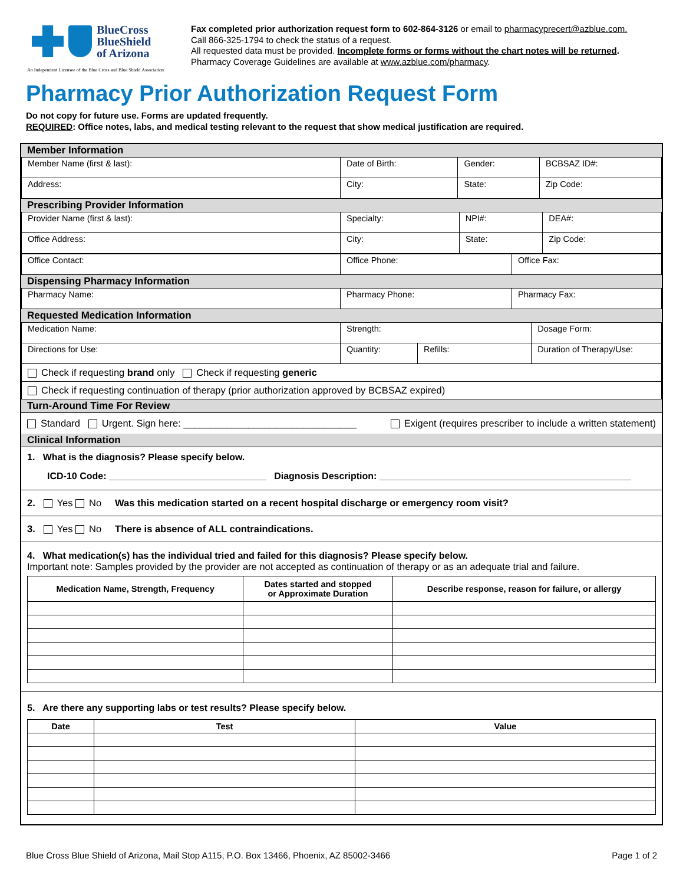BlueCross
BlueShield
of Arizona
An Independent Licensee of the Blue Cross and Blue Shield Association
Fax completed prior authorization request form to 602-864-3126 or email to pharmacyprecert@azblue.com.
Call 866-325-1794 to check the status of a request.
All requested data must be provided. Incomplete forms or forms without the chart notes will be returned.
Pharmacy Coverage Guidelines are available at www.azblue.com/pharmacy.
Pharmacy Prior Authorization Request Form
Do not copy for future use. Forms are updated frequently.
REQUIRED: Office notes, labs, and medical testing relevant to the request that show medical justification are required.
Member Information
| Member Name (first & last): | Date of Birth: | Gender: | BCBSAZ ID#: |
| Address: | City: | State: | Zip Code: |
Prescribing Provider Information
| Provider Name (first & last): | Specialty: | NPI#: | DEA#: |
| Office Address: | City: | State: | Zip Code: |
| Office Contact: | Office Phone: | Office Fax: |
Dispensing Pharmacy Information
| Pharmacy Name: | Pharmacy Phone: | Pharmacy Fax: |
Requested Medication Information
| Medication Name: | Strength: | | Dosage Form: |
| Directions for Use: | Quantity: | Refills: | Duration of Therapy/Use: |
| Check if requesting brand only Check if requesting generic | | | |
| Check if requesting continuation of therapy (prior authorization approved by BCBSAZ expired) | | | |
Turn-Around Time For Review
Standard Urgent. Sign here: ________________________________ Exigent (requires prescriber to include a written statement)
Clinical Information
1. What is the diagnosis? Please specify below.
ICD-10 Code: ______________________________ Diagnosis Description: ________________________________________________
2. Yes No Was this medication started on a recent hospital discharge or emergency room visit?
3. Yes No There is absence of ALL contraindications.
4. What medication(s) has the individual tried and failed for this diagnosis? Please specify below.
Important note: Samples provided by the provider are not accepted as continuation of therapy or as an adequate trial and failure.
| Medication Name, Strength, Frequency | Dates started and stopped or Approximate Duration | Describe response, reason for failure, or allergy |
| --- | --- | --- |
5. Are there any supporting labs or test results? Please specify below.
| Date | Test | Value |
| --- | --- | --- |
Blue Cross Blue Shield of Arizona, Mail Stop A115, P.O. Box 13466, Phoenix, AZ 85002-3466 Page 1 of 2